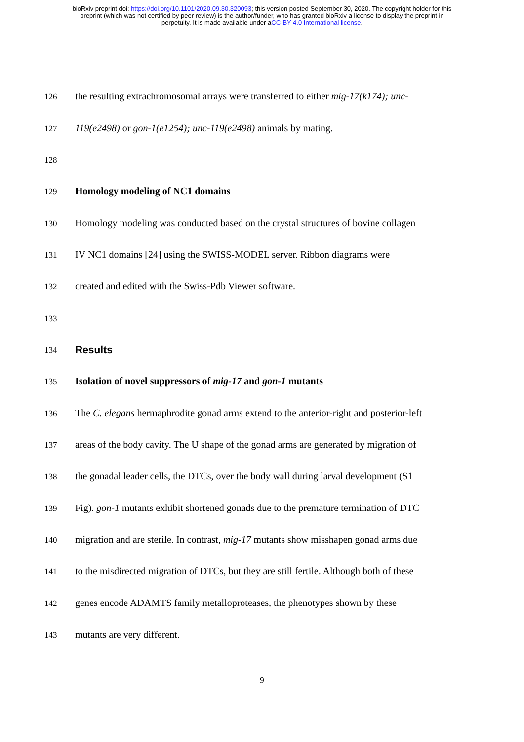bioRxiv preprint doi: https://doi.org/10.1101/2020.09.30.320093; this version posted September 30, 2020. The copyright holder for this
preprint (which was not certified by peer review) is the author/funder, who has granted bioRxiv a license to display the preprint in
perpetuity. It is made available under aCC-BY 4.0 International license.
126 the resulting extrachromosomal arrays were transferred to either mig-17(k174); unc-
127 119(e2498) or gon-1(e1254); unc-119(e2498) animals by mating.
128
129 Homology modeling of NC1 domains
130 Homology modeling was conducted based on the crystal structures of bovine collagen
131 IV NC1 domains [24] using the SWISS-MODEL server. Ribbon diagrams were
132 created and edited with the Swiss-Pdb Viewer software.
133
134 Results
135 Isolation of novel suppressors of mig-17 and gon-1 mutants
136 The C. elegans hermaphrodite gonad arms extend to the anterior-right and posterior-left
137 areas of the body cavity. The U shape of the gonad arms are generated by migration of
138 the gonadal leader cells, the DTCs, over the body wall during larval development (S1
139 Fig). gon-1 mutants exhibit shortened gonads due to the premature termination of DTC
140 migration and are sterile. In contrast, mig-17 mutants show misshapen gonad arms due
141 to the misdirected migration of DTCs, but they are still fertile. Although both of these
142 genes encode ADAMTS family metalloproteases, the phenotypes shown by these
143 mutants are very different.
9